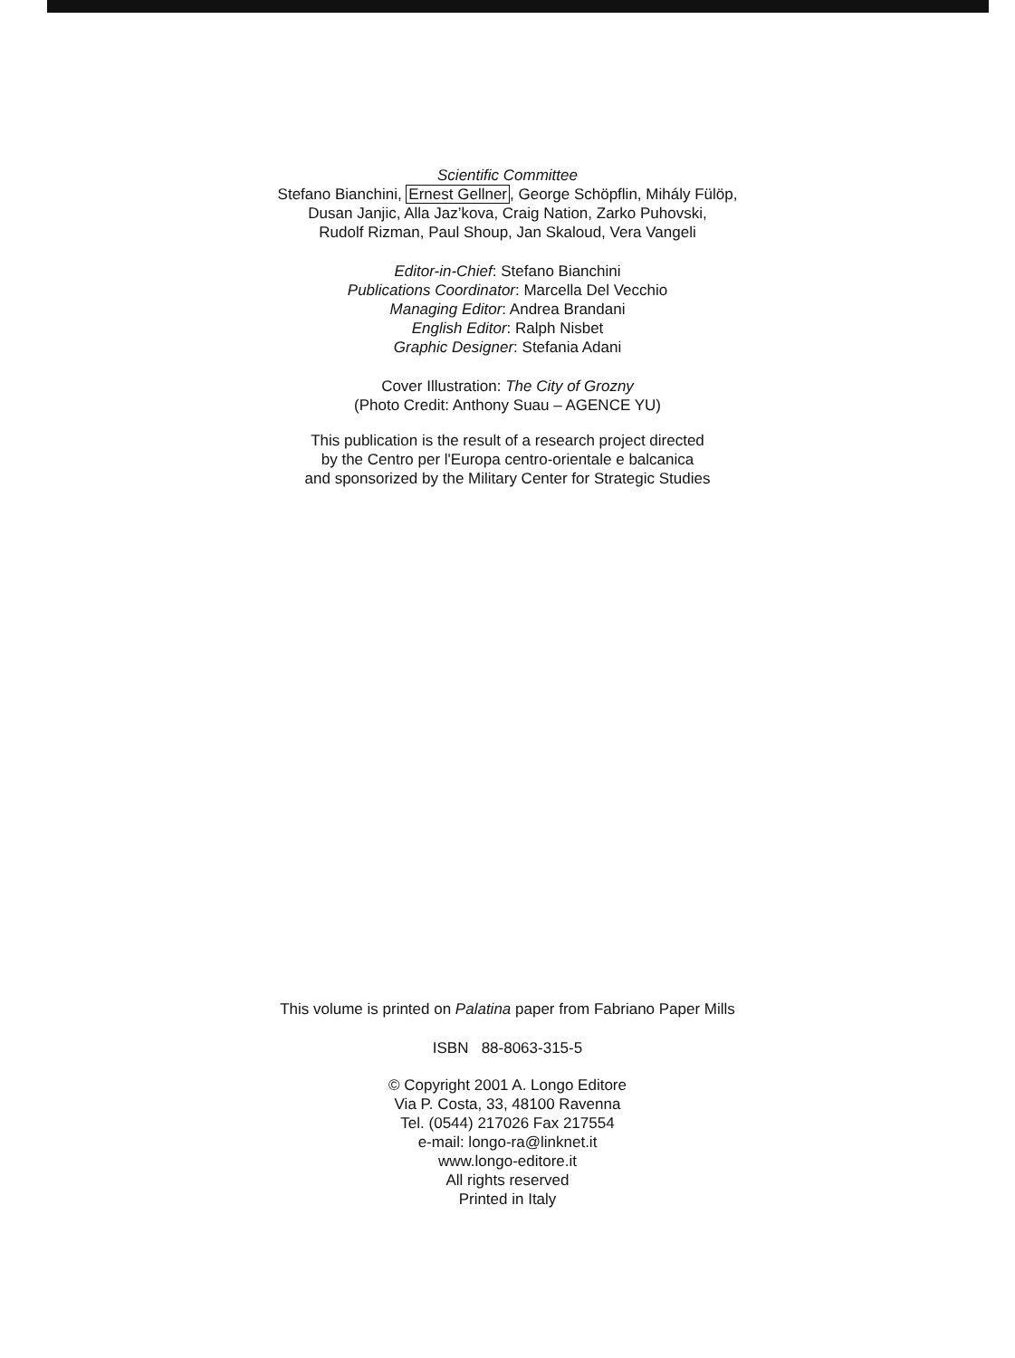Scientific Committee
Stefano Bianchini, Ernest Gellner, George Schöpflin, Mihály Fülöp,
Dusan Janjic, Alla Jaz’kova, Craig Nation, Zarko Puhovski,
Rudolf Rizman, Paul Shoup, Jan Skaloud, Vera Vangeli
Editor-in-Chief: Stefano Bianchini
Publications Coordinator: Marcella Del Vecchio
Managing Editor: Andrea Brandani
English Editor: Ralph Nisbet
Graphic Designer: Stefania Adani
Cover Illustration: The City of Grozny
(Photo Credit: Anthony Suau – AGENCE YU)
This publication is the result of a research project directed
by the Centro per l'Europa centro-orientale e balcanica
and sponsorized by the Military Center for Strategic Studies
This volume is printed on Palatina paper from Fabriano Paper Mills
ISBN 88-8063-315-5
© Copyright 2001 A. Longo Editore
Via P. Costa, 33, 48100 Ravenna
Tel. (0544) 217026 Fax 217554
e-mail: longo-ra@linknet.it
www.longo-editore.it
All rights reserved
Printed in Italy